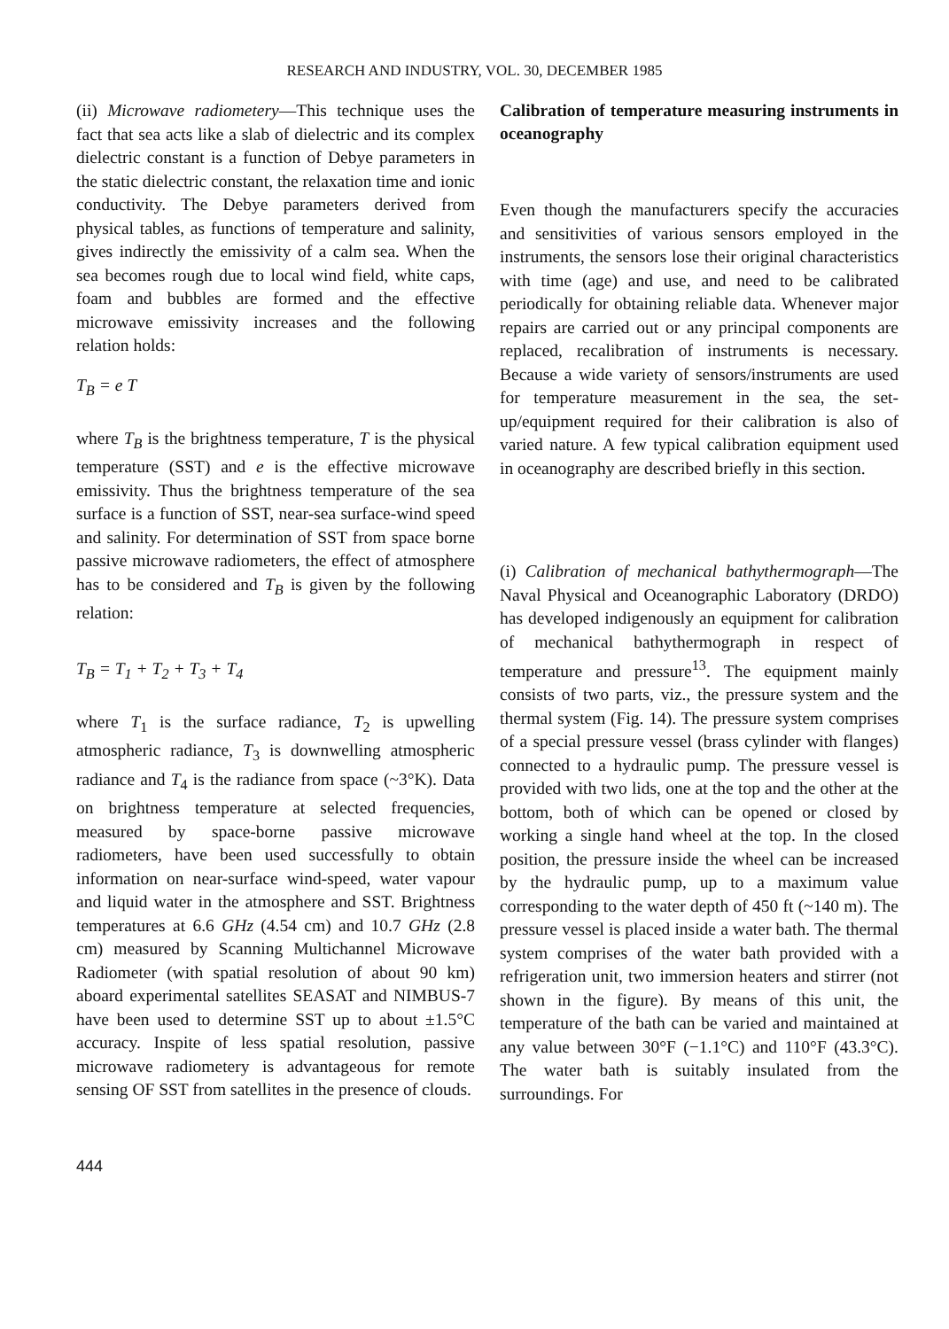RESEARCH AND INDUSTRY, VOL. 30, DECEMBER 1985
(ii) Microwave radiometery—This technique uses the fact that sea acts like a slab of dielectric and its complex dielectric constant is a function of Debye parameters in the static dielectric constant, the relaxation time and ionic conductivity. The Debye parameters derived from physical tables, as functions of temperature and salinity, gives indirectly the emissivity of a calm sea. When the sea becomes rough due to local wind field, white caps, foam and bubbles are formed and the effective microwave emissivity increases and the following relation holds:
T<sub>B</sub> = e T
where T<sub>B</sub> is the brightness temperature, T is the physical temperature (SST) and e is the effective microwave emissivity. Thus the brightness temperature of the sea surface is a function of SST, near-sea surface-wind speed and salinity. For determination of SST from space borne passive microwave radiometers, the effect of atmosphere has to be considered and T<sub>B</sub> is given by the following relation:
T<sub>B</sub> = T<sub>1</sub> + T<sub>2</sub> + T<sub>3</sub> + T<sub>4</sub>
where T<sub>1</sub> is the surface radiance, T<sub>2</sub> is upwelling atmospheric radiance, T<sub>3</sub> is downwelling atmospheric radiance and T<sub>4</sub> is the radiance from space (~3°K). Data on brightness temperature at selected frequencies, measured by space-borne passive microwave radiometers, have been used successfully to obtain information on near-surface wind-speed, water vapour and liquid water in the atmosphere and SST. Brightness temperatures at 6.6 GHz (4.54 cm) and 10.7 GHz (2.8 cm) measured by Scanning Multichannel Microwave Radiometer (with spatial resolution of about 90 km) aboard experimental satellites SEASAT and NIMBUS-7 have been used to determine SST up to about ±1.5°C accuracy. Inspite of less spatial resolution, passive microwave radiometery is advantageous for remote sensing OF SST from satellites in the presence of clouds.
Calibration of temperature measuring instruments in oceanography
Even though the manufacturers specify the accuracies and sensitivities of various sensors employed in the instruments, the sensors lose their original characteristics with time (age) and use, and need to be calibrated periodically for obtaining reliable data. Whenever major repairs are carried out or any principal components are replaced, recalibration of instruments is necessary. Because a wide variety of sensors/instruments are used for temperature measurement in the sea, the set-up/equipment required for their calibration is also of varied nature. A few typical calibration equipment used in oceanography are described briefly in this section.
(i) Calibration of mechanical bathythermograph—The Naval Physical and Oceanographic Laboratory (DRDO) has developed indigenously an equipment for calibration of mechanical bathythermograph in respect of temperature and pressure<sup>13</sup>. The equipment mainly consists of two parts, viz., the pressure system and the thermal system (Fig. 14). The pressure system comprises of a special pressure vessel (brass cylinder with flanges) connected to a hydraulic pump. The pressure vessel is provided with two lids, one at the top and the other at the bottom, both of which can be opened or closed by working a single hand wheel at the top. In the closed position, the pressure inside the wheel can be increased by the hydraulic pump, up to a maximum value corresponding to the water depth of 450 ft (~140 m). The pressure vessel is placed inside a water bath. The thermal system comprises of the water bath provided with a refrigeration unit, two immersion heaters and stirrer (not shown in the figure). By means of this unit, the temperature of the bath can be varied and maintained at any value between 30°F (−1.1°C) and 110°F (43.3°C). The water bath is suitably insulated from the surroundings. For
444